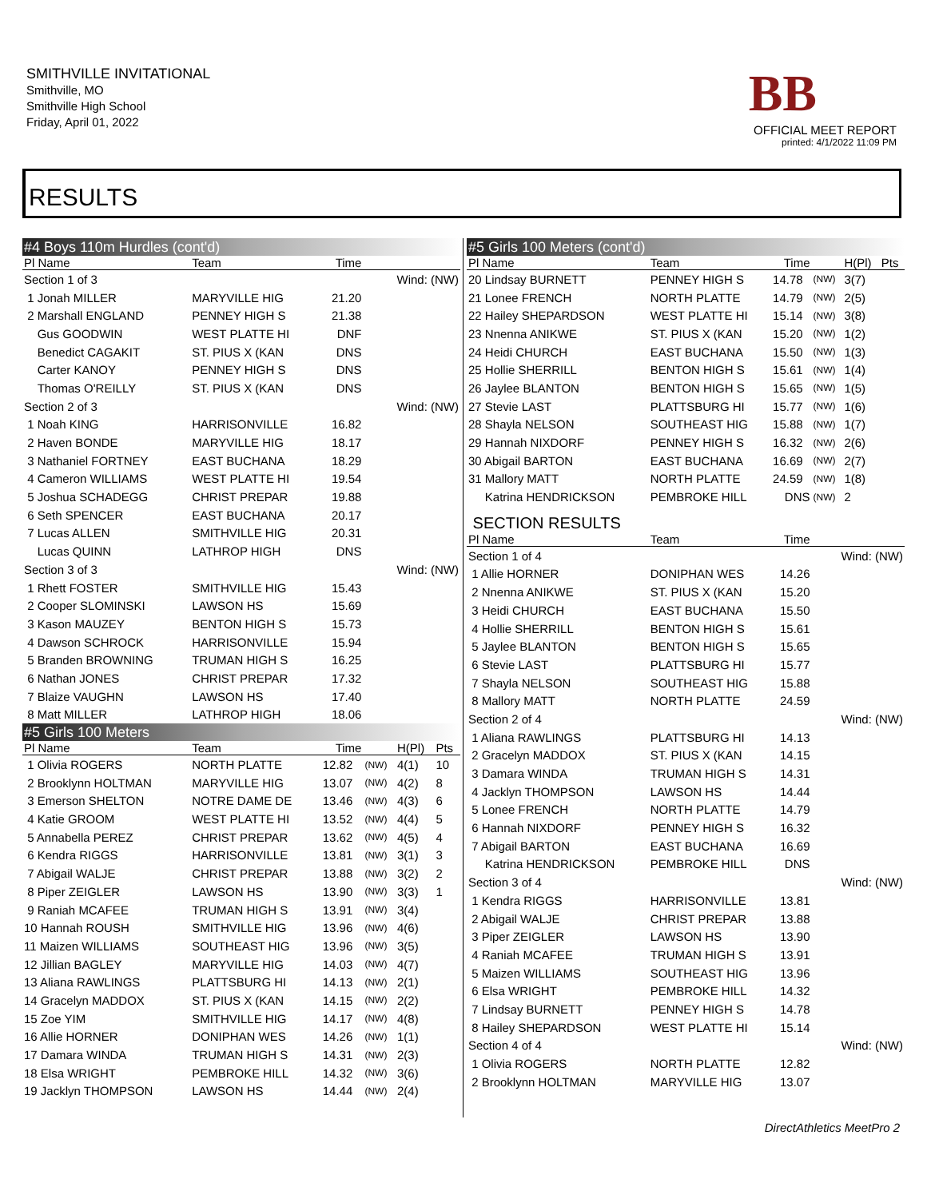SMITHVILLE INVITATIONAL
Smithville, MO
Smithville High School
Friday, April 01, 2022
BB
OFFICIAL MEET REPORT
printed: 4/1/2022 11:09 PM
RESULTS
| #4 Boys 110m Hurdles (cont'd) | | | | | |
| Pl Name | Team | Time | | | |
| Section 1 of 3 | | | Wind: (NW) | | |
| 1 Jonah MILLER | MARYVILLE HIG | 21.20 | | | |
| 2 Marshall ENGLAND | PENNEY HIGH S | 21.38 | | | |
| Gus GOODWIN | WEST PLATTE HI | DNF | | | |
| Benedict CAGAKIT | ST. PIUS X (KAN | DNS | | | |
| Carter KANOY | PENNEY HIGH S | DNS | | | |
| Thomas O'REILLY | ST. PIUS X (KAN | DNS | | | |
| Section 2 of 3 | | | Wind: (NW) | | |
| 1 Noah KING | HARRISONVILLE | 16.82 | | | |
| 2 Haven BONDE | MARYVILLE HIG | 18.17 | | | |
| 3 Nathaniel FORTNEY | EAST BUCHANA | 18.29 | | | |
| 4 Cameron WILLIAMS | WEST PLATTE HI | 19.54 | | | |
| 5 Joshua SCHADEGG | CHRIST PREPAR | 19.88 | | | |
| 6 Seth SPENCER | EAST BUCHANA | 20.17 | | | |
| 7 Lucas ALLEN | SMITHVILLE HIG | 20.31 | | | |
| Lucas QUINN | LATHROP HIGH | DNS | | | |
| Section 3 of 3 | | | Wind: (NW) | | |
| 1 Rhett FOSTER | SMITHVILLE HIG | 15.43 | | | |
| 2 Cooper SLOMINSKI | LAWSON HS | 15.69 | | | |
| 3 Kason MAUZEY | BENTON HIGH S | 15.73 | | | |
| 4 Dawson SCHROCK | HARRISONVILLE | 15.94 | | | |
| 5 Branden BROWNING | TRUMAN HIGH S | 16.25 | | | |
| 6 Nathan JONES | CHRIST PREPAR | 17.32 | | | |
| 7 Blaize VAUGHN | LAWSON HS | 17.40 | | | |
| 8 Matt MILLER | LATHROP HIGH | 18.06 | | | |
| #5 Girls 100 Meters | | | | | |
| Pl Name | Team | Time | | H(Pl) | Pts |
| 1 Olivia ROGERS | NORTH PLATTE | 12.82 | (NW) | 4(1) | 10 |
| 2 Brooklynn HOLTMAN | MARYVILLE HIG | 13.07 | (NW) | 4(2) | 8 |
| 3 Emerson SHELTON | NOTRE DAME DE | 13.46 | (NW) | 4(3) | 6 |
| 4 Katie GROOM | WEST PLATTE HI | 13.52 | (NW) | 4(4) | 5 |
| 5 Annabella PEREZ | CHRIST PREPAR | 13.62 | (NW) | 4(5) | 4 |
| 6 Kendra RIGGS | HARRISONVILLE | 13.81 | (NW) | 3(1) | 3 |
| 7 Abigail WALJE | CHRIST PREPAR | 13.88 | (NW) | 3(2) | 2 |
| 8 Piper ZEIGLER | LAWSON HS | 13.90 | (NW) | 3(3) | 1 |
| 9 Raniah MCAFEE | TRUMAN HIGH S | 13.91 | (NW) | 3(4) | |
| 10 Hannah ROUSH | SMITHVILLE HIG | 13.96 | (NW) | 4(6) | |
| 11 Maizen WILLIAMS | SOUTHEAST HIG | 13.96 | (NW) | 3(5) | |
| 12 Jillian BAGLEY | MARYVILLE HIG | 14.03 | (NW) | 4(7) | |
| 13 Aliana RAWLINGS | PLATTSBURG HI | 14.13 | (NW) | 2(1) | |
| 14 Gracelyn MADDOX | ST. PIUS X (KAN | 14.15 | (NW) | 2(2) | |
| 15 Zoe YIM | SMITHVILLE HIG | 14.17 | (NW) | 4(8) | |
| 16 Allie HORNER | DONIPHAN WES | 14.26 | (NW) | 1(1) | |
| 17 Damara WINDA | TRUMAN HIGH S | 14.31 | (NW) | 2(3) | |
| 18 Elsa WRIGHT | PEMBROKE HILL | 14.32 | (NW) | 3(6) | |
| 19 Jacklyn THOMPSON | LAWSON HS | 14.44 | (NW) | 2(4) | |
| #5 Girls 100 Meters (cont'd) | | | | | |
| Pl Name | Team | Time | | H(Pl) | Pts |
| 20 Lindsay BURNETT | PENNEY HIGH S | 14.78 | (NW) | 3(7) | |
| 21 Lonee FRENCH | NORTH PLATTE | 14.79 | (NW) | 2(5) | |
| 22 Hailey SHEPARDSON | WEST PLATTE HI | 15.14 | (NW) | 3(8) | |
| 23 Nnenna ANIKWE | ST. PIUS X (KAN | 15.20 | (NW) | 1(2) | |
| 24 Heidi CHURCH | EAST BUCHANA | 15.50 | (NW) | 1(3) | |
| 25 Hollie SHERRILL | BENTON HIGH S | 15.61 | (NW) | 1(4) | |
| 26 Jaylee BLANTON | BENTON HIGH S | 15.65 | (NW) | 1(5) | |
| 27 Stevie LAST | PLATTSBURG HI | 15.77 | (NW) | 1(6) | |
| 28 Shayla NELSON | SOUTHEAST HIG | 15.88 | (NW) | 1(7) | |
| 29 Hannah NIXDORF | PENNEY HIGH S | 16.32 | (NW) | 2(6) | |
| 30 Abigail BARTON | EAST BUCHANA | 16.69 | (NW) | 2(7) | |
| 31 Mallory MATT | NORTH PLATTE | 24.59 | (NW) | 1(8) | |
| Katrina HENDRICKSON | PEMBROKE HILL | DNS | (NW) | 2 | |
| SECTION RESULTS | | | | | |
| Pl Name | Team | Time | | | |
| Section 1 of 4 | | | Wind: (NW) | | |
| 1 Allie HORNER | DONIPHAN WES | 14.26 | | | |
| 2 Nnenna ANIKWE | ST. PIUS X (KAN | 15.20 | | | |
| 3 Heidi CHURCH | EAST BUCHANA | 15.50 | | | |
| 4 Hollie SHERRILL | BENTON HIGH S | 15.61 | | | |
| 5 Jaylee BLANTON | BENTON HIGH S | 15.65 | | | |
| 6 Stevie LAST | PLATTSBURG HI | 15.77 | | | |
| 7 Shayla NELSON | SOUTHEAST HIG | 15.88 | | | |
| 8 Mallory MATT | NORTH PLATTE | 24.59 | | | |
| Section 2 of 4 | | | Wind: (NW) | | |
| 1 Aliana RAWLINGS | PLATTSBURG HI | 14.13 | | | |
| 2 Gracelyn MADDOX | ST. PIUS X (KAN | 14.15 | | | |
| 3 Damara WINDA | TRUMAN HIGH S | 14.31 | | | |
| 4 Jacklyn THOMPSON | LAWSON HS | 14.44 | | | |
| 5 Lonee FRENCH | NORTH PLATTE | 14.79 | | | |
| 6 Hannah NIXDORF | PENNEY HIGH S | 16.32 | | | |
| 7 Abigail BARTON | EAST BUCHANA | 16.69 | | | |
| Katrina HENDRICKSON | PEMBROKE HILL | DNS | | | |
| Section 3 of 4 | | | Wind: (NW) | | |
| 1 Kendra RIGGS | HARRISONVILLE | 13.81 | | | |
| 2 Abigail WALJE | CHRIST PREPAR | 13.88 | | | |
| 3 Piper ZEIGLER | LAWSON HS | 13.90 | | | |
| 4 Raniah MCAFEE | TRUMAN HIGH S | 13.91 | | | |
| 5 Maizen WILLIAMS | SOUTHEAST HIG | 13.96 | | | |
| 6 Elsa WRIGHT | PEMBROKE HILL | 14.32 | | | |
| 7 Lindsay BURNETT | PENNEY HIGH S | 14.78 | | | |
| 8 Hailey SHEPARDSON | WEST PLATTE HI | 15.14 | | | |
| Section 4 of 4 | | | Wind: (NW) | | |
| 1 Olivia ROGERS | NORTH PLATTE | 12.82 | | | |
| 2 Brooklynn HOLTMAN | MARYVILLE HIG | 13.07 | | | |
DirectAthletics MeetPro 2